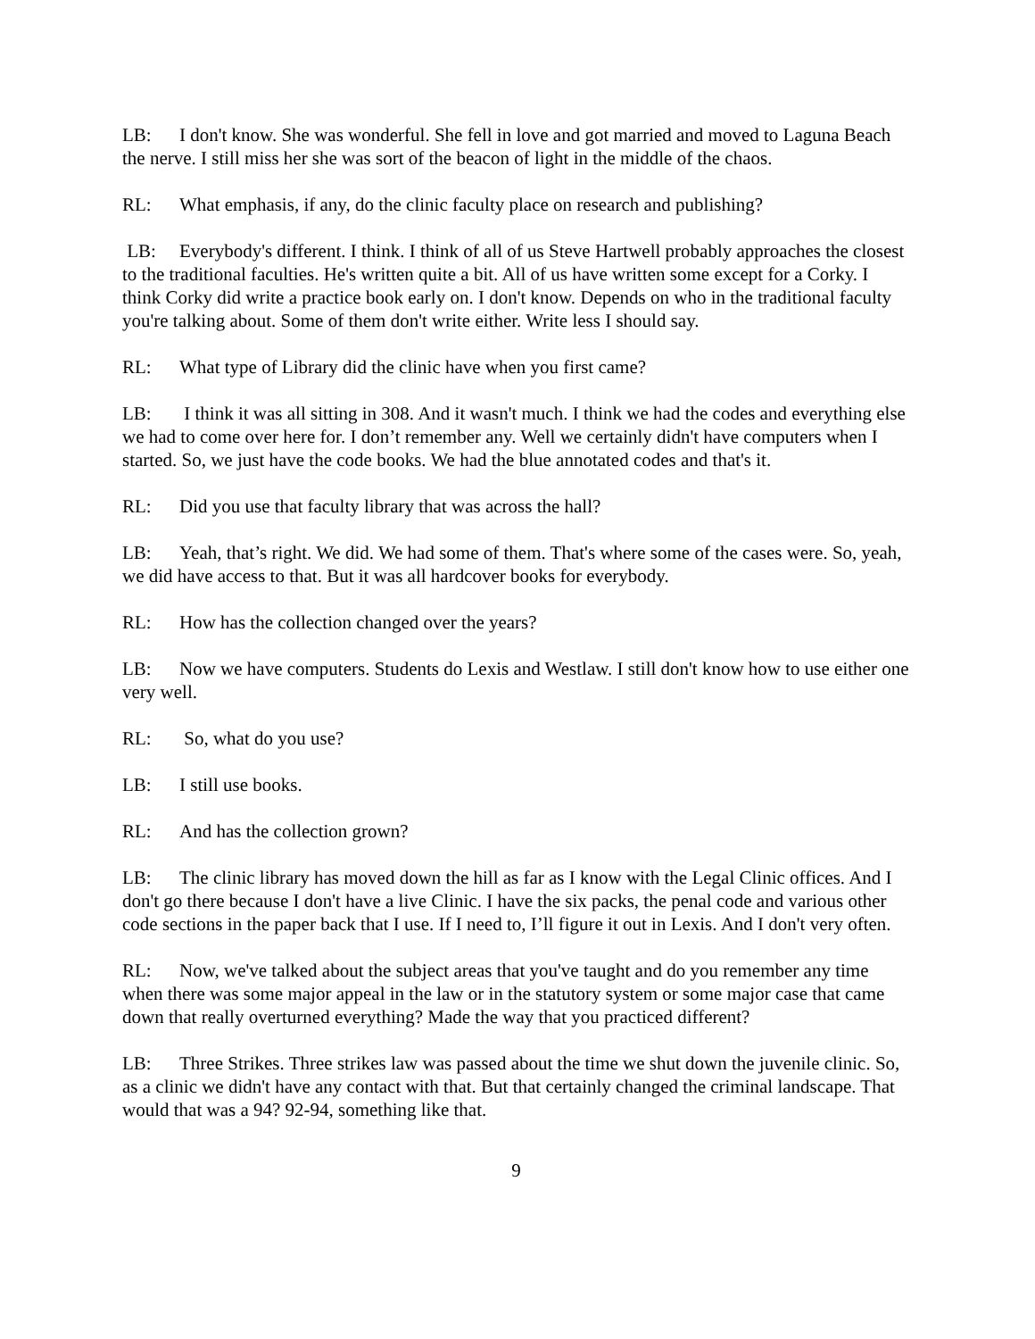LB: I don't know. She was wonderful. She fell in love and got married and moved to Laguna Beach the nerve. I still miss her she was sort of the beacon of light in the middle of the chaos.
RL: What emphasis, if any, do the clinic faculty place on research and publishing?
LB: Everybody's different. I think. I think of all of us Steve Hartwell probably approaches the closest to the traditional faculties. He's written quite a bit. All of us have written some except for a Corky. I think Corky did write a practice book early on. I don't know. Depends on who in the traditional faculty you're talking about. Some of them don't write either. Write less I should say.
RL: What type of Library did the clinic have when you first came?
LB: I think it was all sitting in 308. And it wasn't much. I think we had the codes and everything else we had to come over here for. I don’t remember any. Well we certainly didn't have computers when I started. So, we just have the code books. We had the blue annotated codes and that's it.
RL: Did you use that faculty library that was across the hall?
LB: Yeah, that’s right. We did. We had some of them. That's where some of the cases were. So, yeah, we did have access to that. But it was all hardcover books for everybody.
RL: How has the collection changed over the years?
LB: Now we have computers. Students do Lexis and Westlaw. I still don't know how to use either one very well.
RL: So, what do you use?
LB: I still use books.
RL: And has the collection grown?
LB: The clinic library has moved down the hill as far as I know with the Legal Clinic offices. And I don't go there because I don't have a live Clinic. I have the six packs, the penal code and various other code sections in the paper back that I use. If I need to, I’ll figure it out in Lexis. And I don't very often.
RL: Now, we've talked about the subject areas that you've taught and do you remember any time when there was some major appeal in the law or in the statutory system or some major case that came down that really overturned everything? Made the way that you practiced different?
LB: Three Strikes. Three strikes law was passed about the time we shut down the juvenile clinic. So, as a clinic we didn't have any contact with that. But that certainly changed the criminal landscape. That would that was a 94? 92-94, something like that.
9